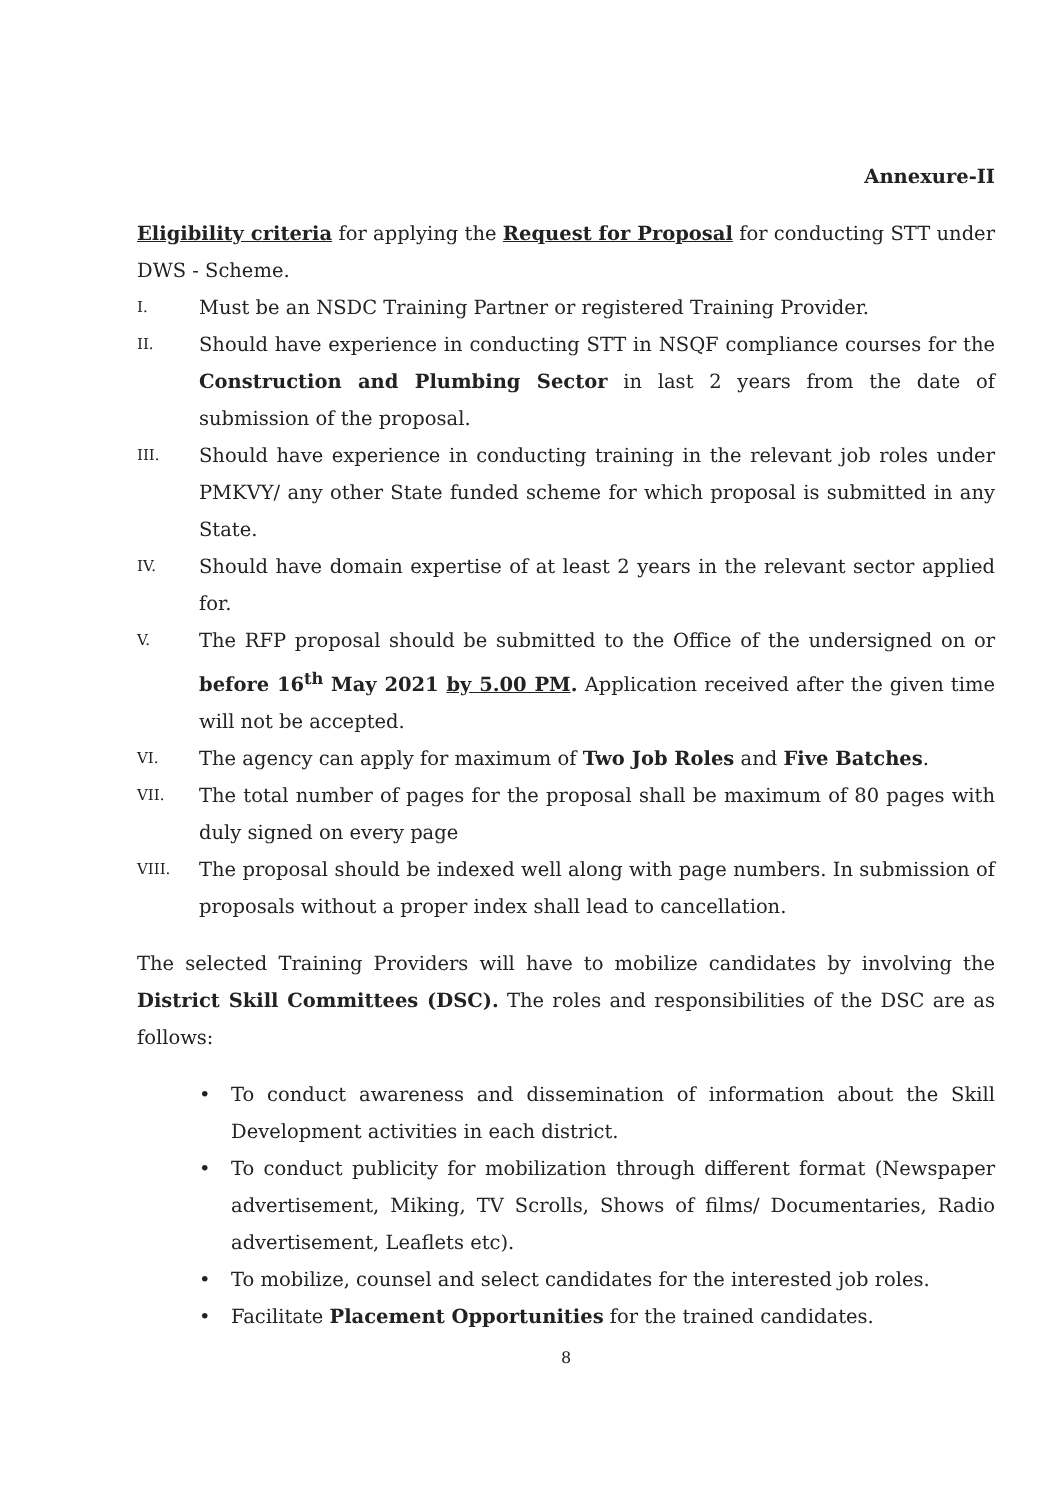Annexure-II
Eligibility criteria for applying the Request for Proposal for conducting STT under DWS - Scheme.
I. Must be an NSDC Training Partner or registered Training Provider.
II. Should have experience in conducting STT in NSQF compliance courses for the Construction and Plumbing Sector in last 2 years from the date of submission of the proposal.
III. Should have experience in conducting training in the relevant job roles under PMKVY/ any other State funded scheme for which proposal is submitted in any State.
IV. Should have domain expertise of at least 2 years in the relevant sector applied for.
V. The RFP proposal should be submitted to the Office of the undersigned on or before 16<sup>th</sup> May 2021 by 5.00 PM. Application received after the given time will not be accepted.
VI. The agency can apply for maximum of Two Job Roles and Five Batches.
VII. The total number of pages for the proposal shall be maximum of 80 pages with duly signed on every page
VIII. The proposal should be indexed well along with page numbers. In submission of proposals without a proper index shall lead to cancellation.
The selected Training Providers will have to mobilize candidates by involving the District Skill Committees (DSC). The roles and responsibilities of the DSC are as follows:
• To conduct awareness and dissemination of information about the Skill Development activities in each district.
• To conduct publicity for mobilization through different format (Newspaper advertisement, Miking, TV Scrolls, Shows of films/ Documentaries, Radio advertisement, Leaflets etc).
• To mobilize, counsel and select candidates for the interested job roles.
• Facilitate Placement Opportunities for the trained candidates.
8